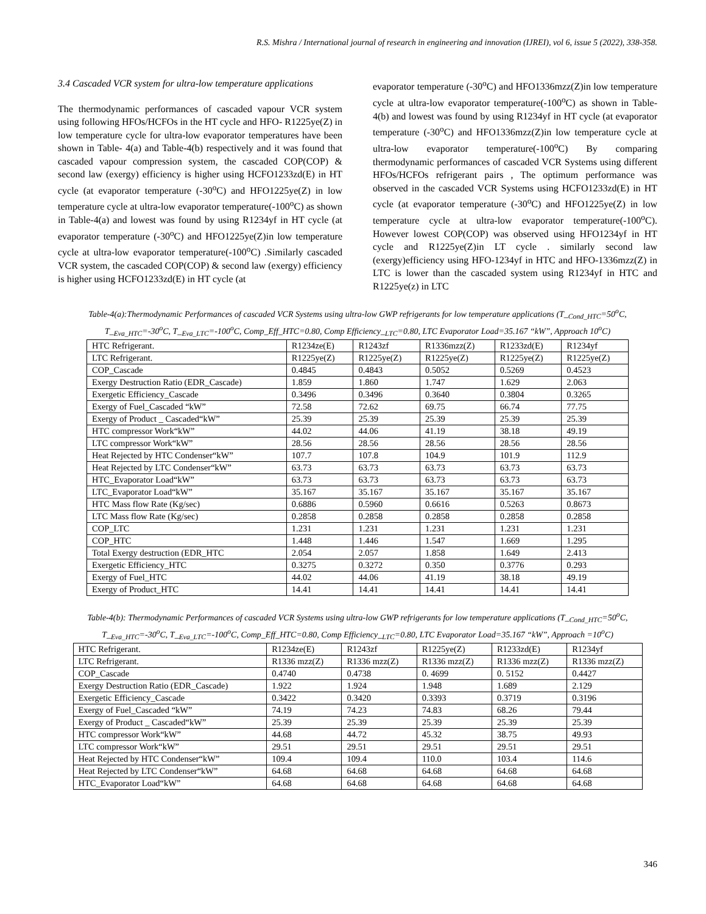R.S. Mishra / International journal of research in engineering and innovation (IJREI), vol 6, issue 5 (2022), 338-358.
3.4 Cascaded VCR system for ultra-low temperature applications
The thermodynamic performances of cascaded vapour VCR system using following HFOs/HCFOs in the HT cycle and HFO- R1225ye(Z) in low temperature cycle for ultra-low evaporator temperatures have been shown in Table- 4(a) and Table-4(b) respectively and it was found that cascaded vapour compression system, the cascaded COP(COP) & second law (exergy) efficiency is higher using HCFO1233zd(E) in HT cycle (at evaporator temperature (-30<sup>o</sup>C) and HFO1225ye(Z) in low temperature cycle at ultra-low evaporator temperature(-100<sup>o</sup>C) as shown in Table-4(a) and lowest was found by using R1234yf in HT cycle (at evaporator temperature (-30<sup>o</sup>C) and HFO1225ye(Z)in low temperature cycle at ultra-low evaporator temperature(-100<sup>o</sup>C) .Similarly cascaded VCR system, the cascaded COP(COP) & second law (exergy) efficiency is higher using HCFO1233zd(E) in HT cycle (at
evaporator temperature (-30<sup>o</sup>C) and HFO1336mzz(Z)in low temperature cycle at ultra-low evaporator temperature(-100<sup>o</sup>C) as shown in Table-4(b) and lowest was found by using R1234yf in HT cycle (at evaporator temperature (-30<sup>o</sup>C) and HFO1336mzz(Z)in low temperature cycle at ultra-low evaporator temperature(-100<sup>o</sup>C) By comparing thermodynamic performances of cascaded VCR Systems using different HFOs/HCFOs refrigerant pairs , The optimum performance was observed in the cascaded VCR Systems using HCFO1233zd(E) in HT cycle (at evaporator temperature (-30<sup>o</sup>C) and HFO1225ye(Z) in low temperature cycle at ultra-low evaporator temperature(-100<sup>o</sup>C). However lowest COP(COP) was observed using HFO1234yf in HT cycle and R1225ye(Z)in LT cycle . similarly second law (exergy)efficiency using HFO-1234yf in HTC and HFO-1336mzz(Z) in LTC is lower than the cascaded system using R1234yf in HTC and R1225ye(z) in LTC
Table-4(a):Thermodynamic Performances of cascaded VCR Systems using ultra-low GWP refrigerants for low temperature applications (T_<sub>Cond_HTC</sub>=50<sup>o</sup>C, T_<sub>Eva_HTC</sub>=-30<sup>o</sup>C, T_<sub>Eva_LTC</sub>=-100<sup>o</sup>C, Comp_Eff_HTC=0.80, Comp Efficiency_<sub>LTC</sub>=0.80, LTC Evaporator Load=35.167 “kW”, Approach 10<sup>o</sup>C)
| HTC Refrigerant. | R1234ze(E) | R1243zf | R1336mzz(Z) | R1233zd(E) | R1234yf |
| LTC Refrigerant. | R1225ye(Z) | R1225ye(Z) | R1225ye(Z) | R1225ye(Z) | R1225ye(Z) |
| COP_Cascade | 0.4845 | 0.4843 | 0.5052 | 0.5269 | 0.4523 |
| Exergy Destruction Ratio (EDR_Cascade) | 1.859 | 1.860 | 1.747 | 1.629 | 2.063 |
| Exergetic Efficiency_Cascade | 0.3496 | 0.3496 | 0.3640 | 0.3804 | 0.3265 |
| Exergy of Fuel_Cascaded “kW” | 72.58 | 72.62 | 69.75 | 66.74 | 77.75 |
| Exergy of Product _ Cascaded“kW” | 25.39 | 25.39 | 25.39 | 25.39 | 25.39 |
| HTC compressor Work“kW” | 44.02 | 44.06 | 41.19 | 38.18 | 49.19 |
| LTC compressor Work“kW” | 28.56 | 28.56 | 28.56 | 28.56 | 28.56 |
| Heat Rejected by HTC Condenser“kW” | 107.7 | 107.8 | 104.9 | 101.9 | 112.9 |
| Heat Rejected by LTC Condenser“kW” | 63.73 | 63.73 | 63.73 | 63.73 | 63.73 |
| HTC_Evaporator Load“kW” | 63.73 | 63.73 | 63.73 | 63.73 | 63.73 |
| LTC_Evaporator Load“kW” | 35.167 | 35.167 | 35.167 | 35.167 | 35.167 |
| HTC Mass flow Rate (Kg/sec) | 0.6886 | 0.5960 | 0.6616 | 0.5263 | 0.8673 |
| LTC Mass flow Rate (Kg/sec) | 0.2858 | 0.2858 | 0.2858 | 0.2858 | 0.2858 |
| COP_LTC | 1.231 | 1.231 | 1.231 | 1.231 | 1.231 |
| COP_HTC | 1.448 | 1.446 | 1.547 | 1.669 | 1.295 |
| Total Exergy destruction (EDR_HTC | 2.054 | 2.057 | 1.858 | 1.649 | 2.413 |
| Exergetic Efficiency_HTC | 0.3275 | 0.3272 | 0.350 | 0.3776 | 0.293 |
| Exergy of Fuel_HTC | 44.02 | 44.06 | 41.19 | 38.18 | 49.19 |
| Exergy of Product_HTC | 14.41 | 14.41 | 14.41 | 14.41 | 14.41 |
Table-4(b): Thermodynamic Performances of cascaded VCR Systems using ultra-low GWP refrigerants for low temperature applications (T_<sub>Cond_HTC</sub>=50<sup>o</sup>C, T_<sub>Eva_HTC</sub>=-30<sup>o</sup>C, T_<sub>Eva_LTC</sub>=-100<sup>o</sup>C, Comp_Eff_HTC=0.80, Comp Efficiency_<sub>LTC</sub>=0.80, LTC Evaporator Load=35.167 “kW”, Approach =10<sup>o</sup>C)
| HTC Refrigerant. | R1234ze(E) | R1243zf | R1225ye(Z) | R1233zd(E) | R1234yf |
| LTC Refrigerant. | R1336 mzz(Z) | R1336 mzz(Z) | R1336 mzz(Z) | R1336 mzz(Z) | R1336 mzz(Z) |
| COP_Cascade | 0.4740 | 0.4738 | 0. 4699 | 0. 5152 | 0.4427 |
| Exergy Destruction Ratio (EDR_Cascade) | 1.922 | 1.924 | 1.948 | 1.689 | 2.129 |
| Exergetic Efficiency_Cascade | 0.3422 | 0.3420 | 0.3393 | 0.3719 | 0.3196 |
| Exergy of Fuel_Cascaded “kW” | 74.19 | 74.23 | 74.83 | 68.26 | 79.44 |
| Exergy of Product _ Cascaded“kW” | 25.39 | 25.39 | 25.39 | 25.39 | 25.39 |
| HTC compressor Work“kW” | 44.68 | 44.72 | 45.32 | 38.75 | 49.93 |
| LTC compressor Work“kW” | 29.51 | 29.51 | 29.51 | 29.51 | 29.51 |
| Heat Rejected by HTC Condenser“kW” | 109.4 | 109.4 | 110.0 | 103.4 | 114.6 |
| Heat Rejected by LTC Condenser“kW” | 64.68 | 64.68 | 64.68 | 64.68 | 64.68 |
| HTC_Evaporator Load“kW” | 64.68 | 64.68 | 64.68 | 64.68 | 64.68 |
346